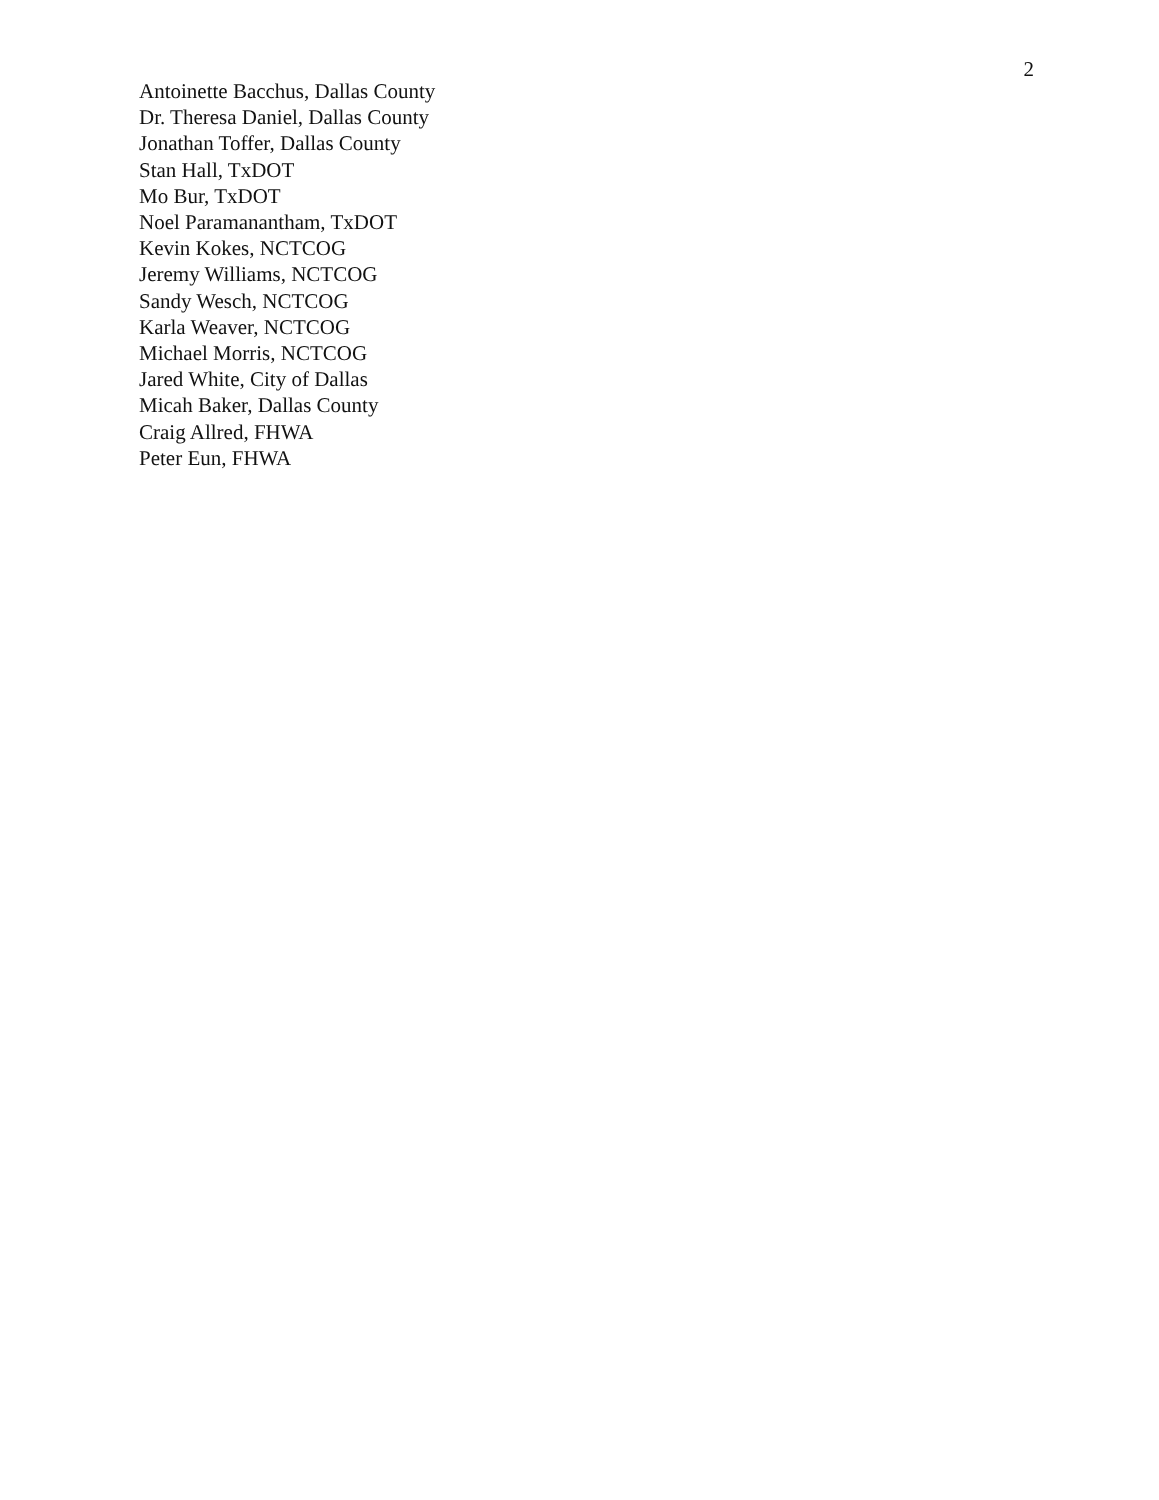2
Antoinette Bacchus, Dallas County
Dr. Theresa Daniel, Dallas County
Jonathan Toffer, Dallas County
Stan Hall, TxDOT
Mo Bur, TxDOT
Noel Paramanantham, TxDOT
Kevin Kokes, NCTCOG
Jeremy Williams, NCTCOG
Sandy Wesch, NCTCOG
Karla Weaver, NCTCOG
Michael Morris, NCTCOG
Jared White, City of Dallas
Micah Baker, Dallas County
Craig Allred, FHWA
Peter Eun, FHWA